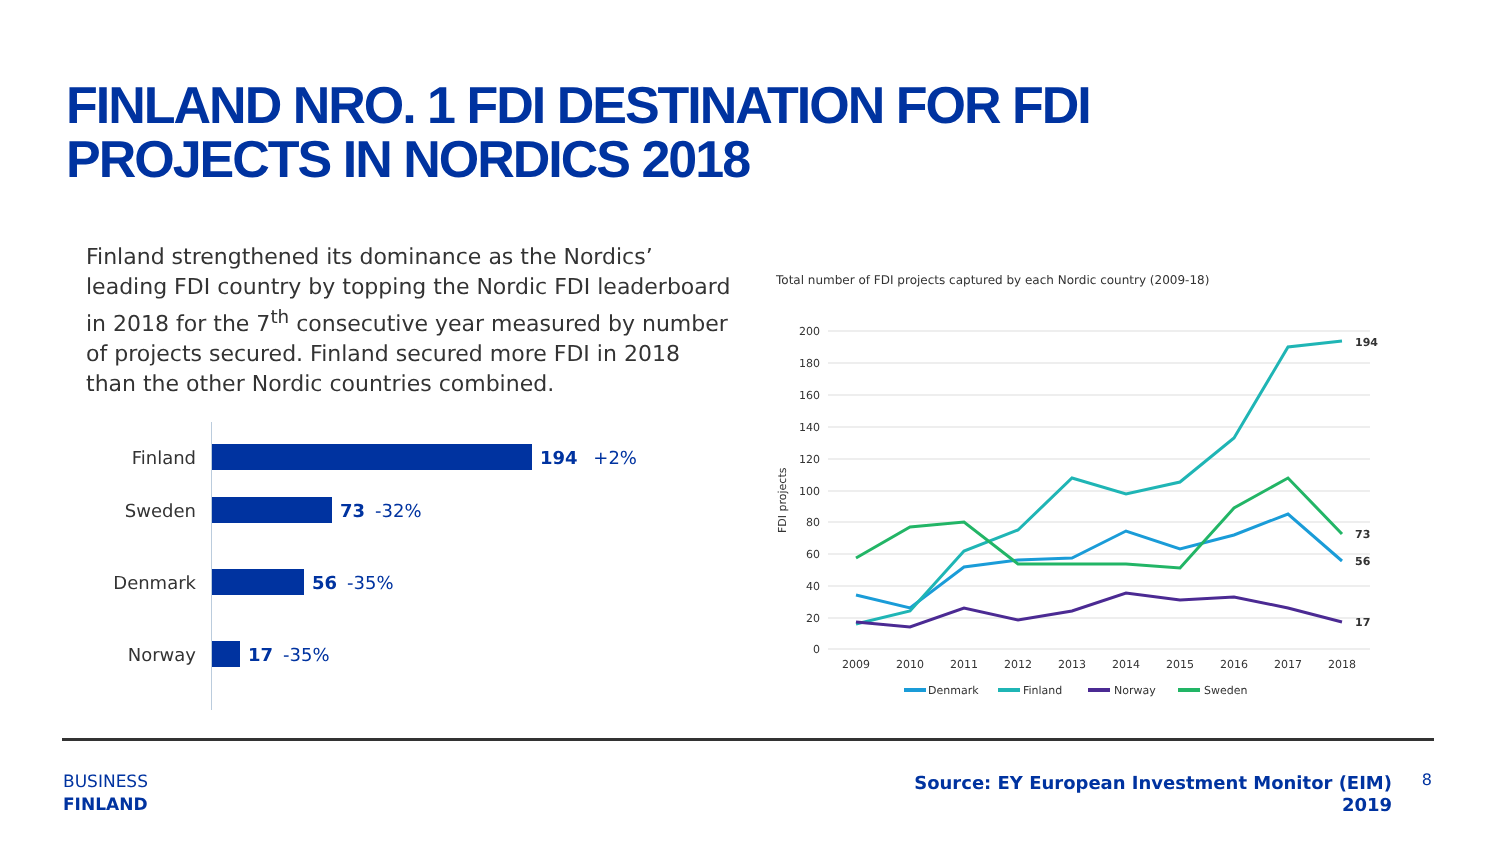FINLAND NRO. 1 FDI DESTINATION FOR FDI
PROJECTS IN NORDICS 2018
Finland strengthened its dominance as the Nordics’ leading FDI country by topping the Nordic FDI leaderboard in 2018 for the 7<sup>th</sup> consecutive year measured by number of projects secured. Finland secured more FDI in 2018 than the other Nordic countries combined.
Finland 194 +2%
Sweden 73 -32%
Denmark 56 -35%
Norway 17 -35%
Total number of FDI projects captured by each Nordic country (2009-18)
200
180
160
140
120
100
80
60
40
20
0
FDI projects
2009
2010
2011
2012
2013
2014
2015
2016
2017
2018
194
73
56
17
Denmark
Finland
Norway
Sweden
BUSINESS
FINLAND
Source: EY European Investment Monitor (EIM)
2019
8